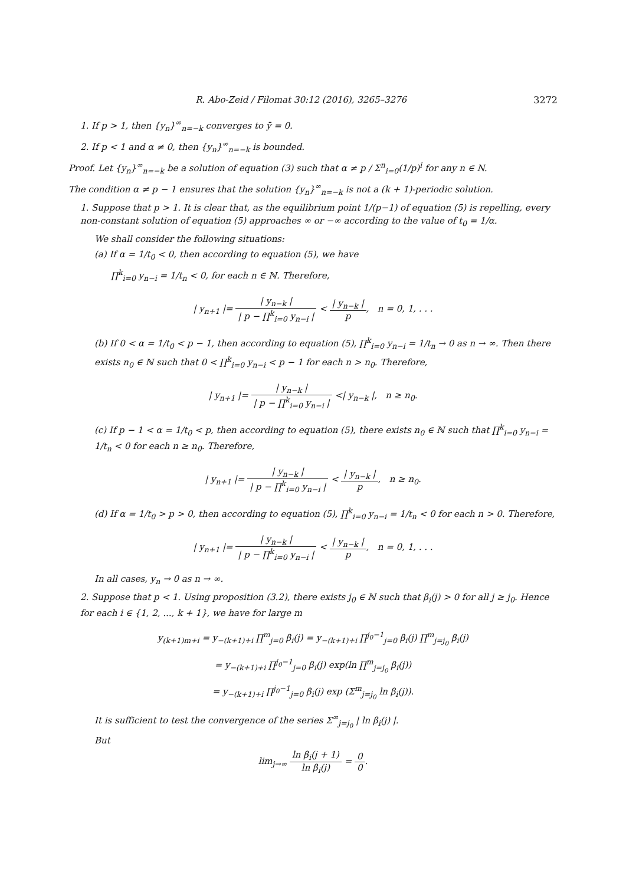R. Abo-Zeid / Filomat 30:12 (2016), 3265–3276 3272
1. If p > 1, then {y<sub>n</sub>}<sup>∞</sup><sub>n=−k</sub> converges to ȳ = 0.
2. If p < 1 and α ≠ 0, then {y<sub>n</sub>}<sup>∞</sup><sub>n=−k</sub> is bounded.
Proof. Let {y<sub>n</sub>}<sup>∞</sup><sub>n=−k</sub> be a solution of equation (3) such that α ≠ p / Σ<sup>n</sup><sub>i=0</sub>(1/p)<sup>i</sup> for any n ∈ N.
The condition α ≠ p − 1 ensures that the solution {y<sub>n</sub>}<sup>∞</sup><sub>n=−k</sub> is not a (k + 1)-periodic solution.
1. Suppose that p > 1. It is clear that, as the equilibrium point 1/(p−1) of equation (5) is repelling, every non-constant solution of equation (5) approaches ∞ or −∞ according to the value of t<sub>0</sub> = 1/α.
We shall consider the following situations:
(a) If α = 1/t<sub>0</sub> < 0, then according to equation (5), we have
∏<sup>k</sup><sub>i=0</sub> y<sub>n−i</sub> = 1/t<sub>n</sub> < 0, for each n ∈ ℕ. Therefore,
| y<sub>n+1</sub> |= | y<sub>n−k</sub> | | p − ∏<sup>k</sup><sub>i=0</sub> y<sub>n−i</sub> | < | y<sub>n−k</sub> | p, n = 0, 1, . . .
(b) If 0 < α = 1/t<sub>0</sub> < p − 1, then according to equation (5), ∏<sup>k</sup><sub>i=0</sub> y<sub>n−i</sub> = 1/t<sub>n</sub> → 0 as n → ∞. Then there exists n<sub>0</sub> ∈ ℕ such that 0 < ∏<sup>k</sup><sub>i=0</sub> y<sub>n−i</sub> < p − 1 for each n > n<sub>0</sub>. Therefore,
| y<sub>n+1</sub> |= | y<sub>n−k</sub> | | p − ∏<sup>k</sup><sub>i=0</sub> y<sub>n−i</sub> | <| y<sub>n−k</sub> |, n ≥ n<sub>0</sub>.
(c) If p − 1 < α = 1/t<sub>0</sub> < p, then according to equation (5), there exists n<sub>0</sub> ∈ ℕ such that ∏<sup>k</sup><sub>i=0</sub> y<sub>n−i</sub> = 1/t<sub>n</sub> < 0 for each n ≥ n<sub>0</sub>. Therefore,
| y<sub>n+1</sub> |= | y<sub>n−k</sub> | | p − ∏<sup>k</sup><sub>i=0</sub> y<sub>n−i</sub> | < | y<sub>n−k</sub> | p, n ≥ n<sub>0</sub>.
(d) If α = 1/t<sub>0</sub> > p > 0, then according to equation (5), ∏<sup>k</sup><sub>i=0</sub> y<sub>n−i</sub> = 1/t<sub>n</sub> < 0 for each n > 0. Therefore,
| y<sub>n+1</sub> |= | y<sub>n−k</sub> | | p − ∏<sup>k</sup><sub>i=0</sub> y<sub>n−i</sub> | < | y<sub>n−k</sub> | p, n = 0, 1, . . .
In all cases, y<sub>n</sub> → 0 as n → ∞.
2. Suppose that p < 1. Using proposition (3.2), there exists j<sub>0</sub> ∈ ℕ such that β<sub>i</sub>(j) > 0 for all j ≥ j<sub>0</sub>. Hence for each i ∈ {1, 2, ..., k + 1}, we have for large m
y<sub>(k+1)m+i</sub> = y<sub>−(k+1)+i</sub> ∏<sup>m</sup><sub>j=0</sub> β<sub>i</sub>(j) = y<sub>−(k+1)+i</sub> ∏<sup>j<sub>0</sub>−1</sup><sub>j=0</sub> β<sub>i</sub>(j) ∏<sup>m</sup><sub>j=j<sub>0</sub></sub> β<sub>i</sub>(j)
= y<sub>−(k+1)+i</sub> ∏<sup>j<sub>0</sub>−1</sup><sub>j=0</sub> β<sub>i</sub>(j) exp(ln ∏<sup>m</sup><sub>j=j<sub>0</sub></sub> β<sub>i</sub>(j))
= y<sub>−(k+1)+i</sub> ∏<sup>j<sub>0</sub>−1</sup><sub>j=0</sub> β<sub>i</sub>(j) exp (Σ<sup>m</sup><sub>j=j<sub>0</sub></sub> ln β<sub>i</sub>(j)).
It is sufficient to test the convergence of the series Σ<sup>∞</sup><sub>j=j<sub>0</sub></sub> | ln β<sub>i</sub>(j) |.
But
lim<sub>j→∞</sub> ln β<sub>i</sub>(j + 1) ln β<sub>i</sub>(j) = 0 0.